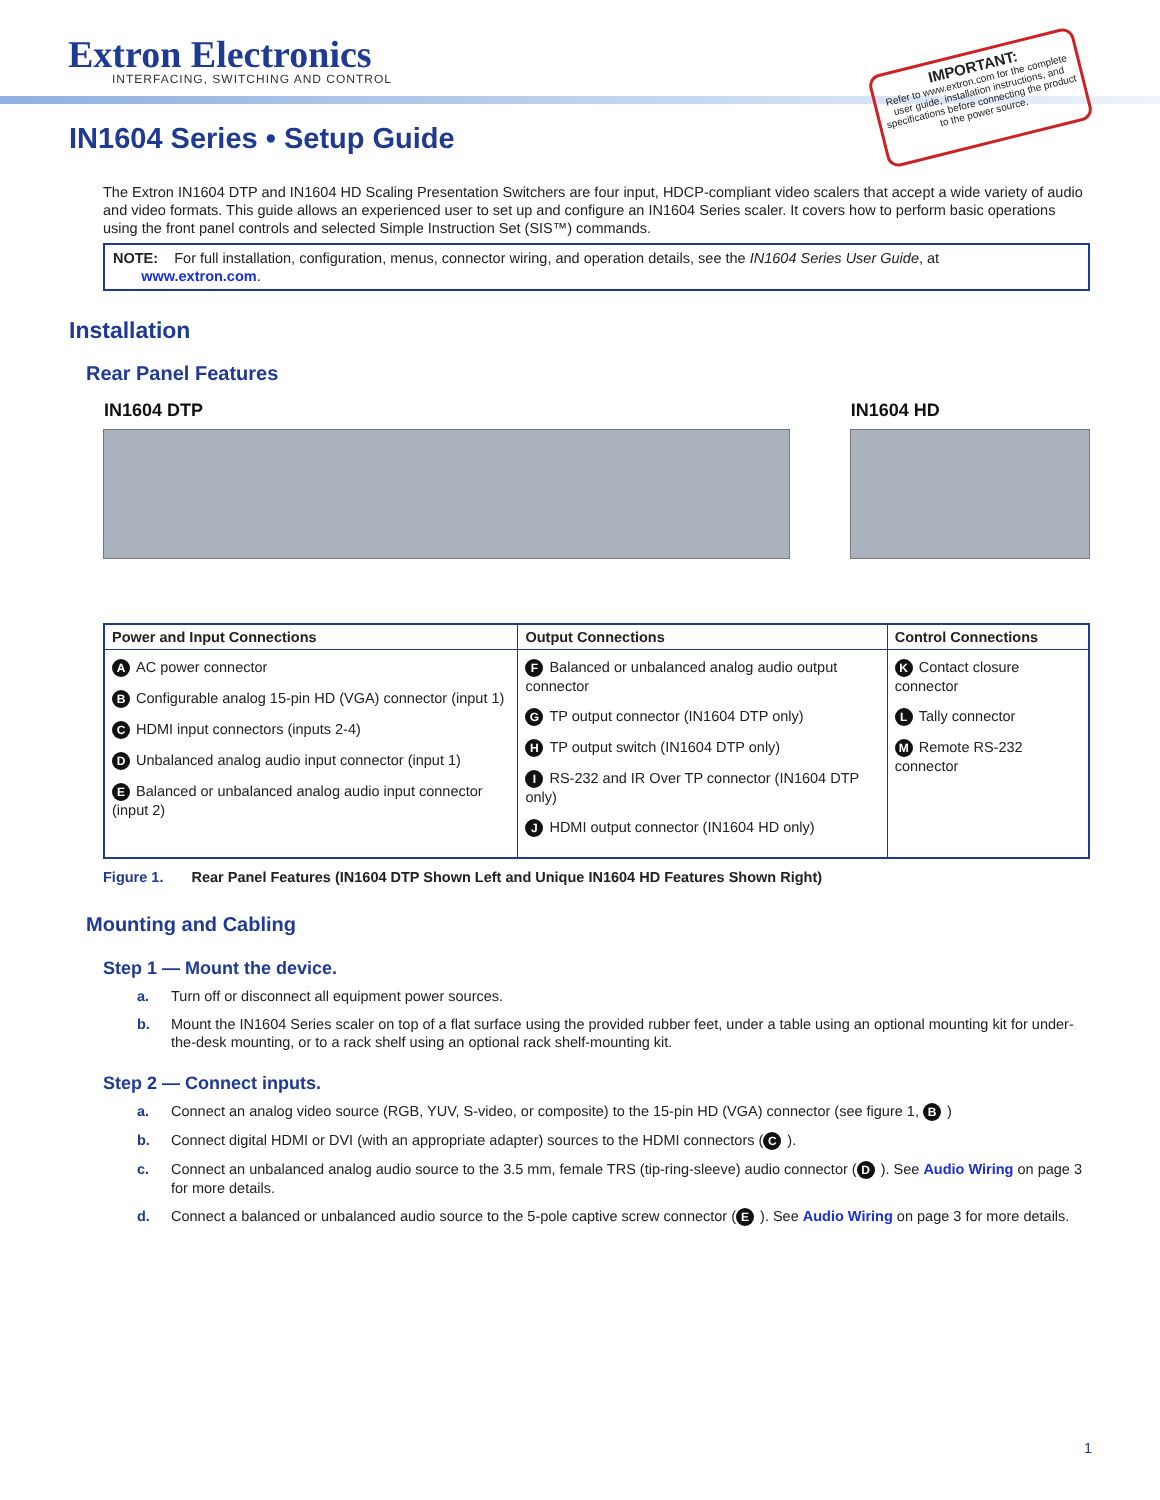Extron Electronics
INTERFACING, SWITCHING AND CONTROL
IMPORTANT:
Refer to www.extron.com for the complete user guide, installation instructions, and specifications before connecting the product to the power source.
IN1604 Series • Setup Guide
The Extron IN1604 DTP and IN1604 HD Scaling Presentation Switchers are four input, HDCP-compliant video scalers that accept a wide variety of audio and video formats. This guide allows an experienced user to set up and configure an IN1604 Series scaler. It covers how to perform basic operations using the front panel controls and selected Simple Instruction Set (SIS™) commands.
NOTE: For full installation, configuration, menus, connector wiring, and operation details, see the IN1604 Series User Guide, at
www.extron.com.
Installation
Rear Panel Features
IN1604 DTP
IN1604 HD
| Power and Input Connections | Output Connections | Control Connections |
| --- | --- | --- |
| A AC power connector B Configurable analog 15-pin HD (VGA) connector (input 1) C HDMI input connectors (inputs 2-4) D Unbalanced analog audio input connector (input 1) E Balanced or unbalanced analog audio input connector (input 2) | F Balanced or unbalanced analog audio output connector G TP output connector (IN1604 DTP only) H TP output switch (IN1604 DTP only) I RS-232 and IR Over TP connector (IN1604 DTP only) J HDMI output connector (IN1604 HD only) | K Contact closure connector L Tally connector M Remote RS-232 connector |
Figure 1. Rear Panel Features (IN1604 DTP Shown Left and Unique IN1604 HD Features Shown Right)
Mounting and Cabling
Step 1 — Mount the device.
a. Turn off or disconnect all equipment power sources.
b. Mount the IN1604 Series scaler on top of a flat surface using the provided rubber feet, under a table using an optional mounting kit for under-the-desk mounting, or to a rack shelf using an optional rack shelf-mounting kit.
Step 2 — Connect inputs.
a. Connect an analog video source (RGB, YUV, S-video, or composite) to the 15-pin HD (VGA) connector (see figure 1, B)
b. Connect digital HDMI or DVI (with an appropriate adapter) sources to the HDMI connectors (C).
c. Connect an unbalanced analog audio source to the 3.5 mm, female TRS (tip-ring-sleeve) audio connector (D). See Audio Wiring on page 3 for more details.
d. Connect a balanced or unbalanced audio source to the 5-pole captive screw connector (E). See Audio Wiring on page 3 for more details.
1